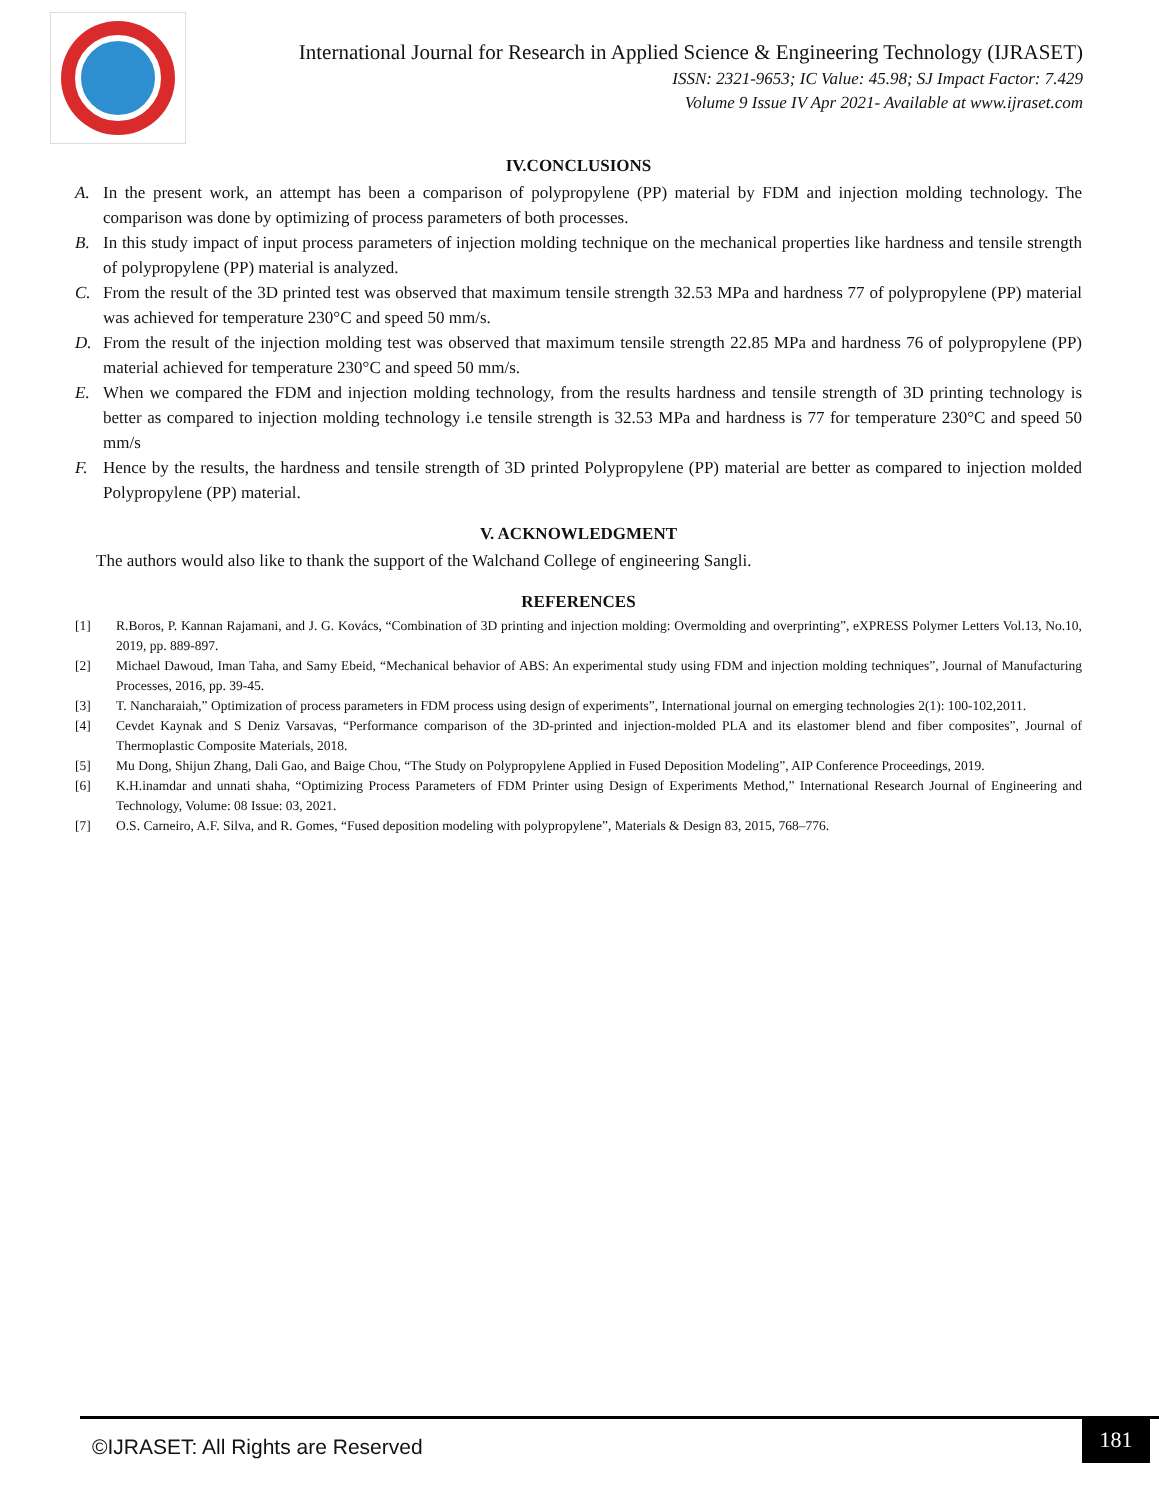International Journal for Research in Applied Science & Engineering Technology (IJRASET)
ISSN: 2321-9653; IC Value: 45.98; SJ Impact Factor: 7.429
Volume 9 Issue IV Apr 2021- Available at www.ijraset.com
IV.CONCLUSIONS
A. In the present work, an attempt has been a comparison of polypropylene (PP) material by FDM and injection molding technology. The comparison was done by optimizing of process parameters of both processes.
B. In this study impact of input process parameters of injection molding technique on the mechanical properties like hardness and tensile strength of polypropylene (PP) material is analyzed.
C. From the result of the 3D printed test was observed that maximum tensile strength 32.53 MPa and hardness 77 of polypropylene (PP) material was achieved for temperature 230°C and speed 50 mm/s.
D. From the result of the injection molding test was observed that maximum tensile strength 22.85 MPa and hardness 76 of polypropylene (PP) material achieved for temperature 230°C and speed 50 mm/s.
E. When we compared the FDM and injection molding technology, from the results hardness and tensile strength of 3D printing technology is better as compared to injection molding technology i.e tensile strength is 32.53 MPa and hardness is 77 for temperature 230°C and speed 50 mm/s
F. Hence by the results, the hardness and tensile strength of 3D printed Polypropylene (PP) material are better as compared to injection molded Polypropylene (PP) material.
V. ACKNOWLEDGMENT
The authors would also like to thank the support of the Walchand College of engineering Sangli.
REFERENCES
[1] R.Boros, P. Kannan Rajamani, and J. G. Kovács, “Combination of 3D printing and injection molding: Overmolding and overprinting”, eXPRESS Polymer Letters Vol.13, No.10, 2019, pp. 889-897.
[2] Michael Dawoud, Iman Taha, and Samy Ebeid, “Mechanical behavior of ABS: An experimental study using FDM and injection molding techniques”, Journal of Manufacturing Processes, 2016, pp. 39-45.
[3] T. Nancharaiah,” Optimization of process parameters in FDM process using design of experiments”, International journal on emerging technologies 2(1): 100-102,2011.
[4] Cevdet Kaynak and S Deniz Varsavas, “Performance comparison of the 3D-printed and injection-molded PLA and its elastomer blend and fiber composites”, Journal of Thermoplastic Composite Materials, 2018.
[5] Mu Dong, Shijun Zhang, Dali Gao, and Baige Chou, “The Study on Polypropylene Applied in Fused Deposition Modeling”, AIP Conference Proceedings, 2019.
[6] K.H.inamdar and unnati shaha, “Optimizing Process Parameters of FDM Printer using Design of Experiments Method,” International Research Journal of Engineering and Technology, Volume: 08 Issue: 03, 2021.
[7] O.S. Carneiro, A.F. Silva, and R. Gomes, “Fused deposition modeling with polypropylene”, Materials & Design 83, 2015, 768–776.
©IJRASET: All Rights are Reserved
181